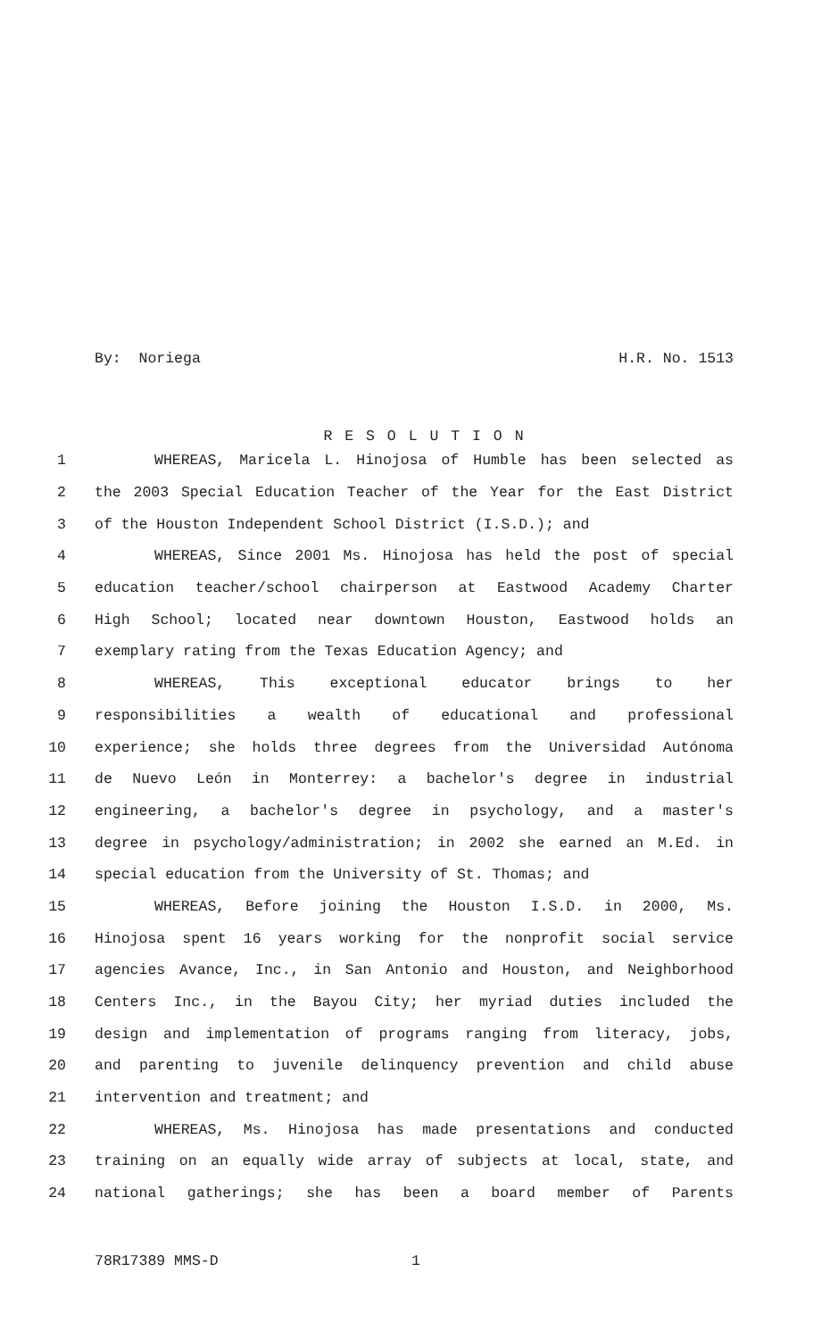By: Noriega H.R. No. 1513
R E S O L U T I O N
1 WHEREAS, Maricela L. Hinojosa of Humble has been selected as
2 the 2003 Special Education Teacher of the Year for the East District
3 of the Houston Independent School District (I.S.D.); and
4 WHEREAS, Since 2001 Ms. Hinojosa has held the post of special
5 education teacher/school chairperson at Eastwood Academy Charter
6 High School; located near downtown Houston, Eastwood holds an
7 exemplary rating from the Texas Education Agency; and
8 WHEREAS, This exceptional educator brings to her
9 responsibilities a wealth of educational and professional
10 experience; she holds three degrees from the Universidad Autónoma
11 de Nuevo León in Monterrey: a bachelor's degree in industrial
12 engineering, a bachelor's degree in psychology, and a master's
13 degree in psychology/administration; in 2002 she earned an M.Ed. in
14 special education from the University of St. Thomas; and
15 WHEREAS, Before joining the Houston I.S.D. in 2000, Ms.
16 Hinojosa spent 16 years working for the nonprofit social service
17 agencies Avance, Inc., in San Antonio and Houston, and Neighborhood
18 Centers Inc., in the Bayou City; her myriad duties included the
19 design and implementation of programs ranging from literacy, jobs,
20 and parenting to juvenile delinquency prevention and child abuse
21 intervention and treatment; and
22 WHEREAS, Ms. Hinojosa has made presentations and conducted
23 training on an equally wide array of subjects at local, state, and
24 national gatherings; she has been a board member of Parents
78R17389 MMS-D 1